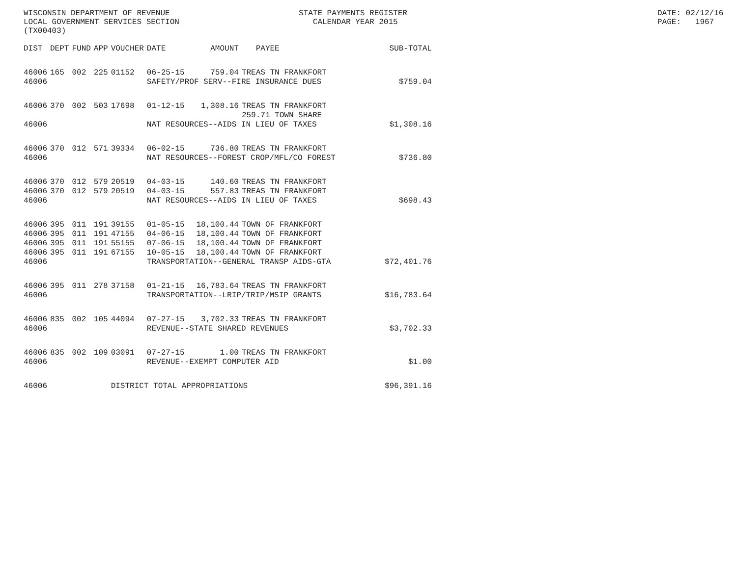WISCONSIN DEPARTMENT OF REVENUE LOCAL GOVERNMENT SERVICES SECTION (TX00403)
STATE PAYMENTS REGISTER CALENDAR YEAR 2015
DATE: 02/12/16 PAGE: 1967
| DIST | DEPT | FUND | APP | VOUCHER | DATE | AMOUNT | PAYEE | SUB-TOTAL |
| --- | --- | --- | --- | --- | --- | --- | --- | --- |
| 46006 | 165 | 002 | 225 | 01152 | 06-25-15 | 759.04 | TREAS TN FRANKFORT | |
| 46006 | | | | | SAFETY/PROF SERV--FIRE INSURANCE DUES | | | $759.04 |
| 46006 | 370 | 002 | 503 | 17698 | 01-12-15 | 1,308.16 | TREAS TN FRANKFORT 259.71 TOWN SHARE | |
| 46006 | | | | | NAT RESOURCES--AIDS IN LIEU OF TAXES | | | $1,308.16 |
| 46006 | 370 | 012 | 571 | 39334 | 06-02-15 | 736.80 | TREAS TN FRANKFORT | |
| 46006 | | | | | NAT RESOURCES--FOREST CROP/MFL/CO FOREST | | | $736.80 |
| 46006 | 370 | 012 | 579 | 20519 | 04-03-15 | 140.60 | TREAS TN FRANKFORT | |
| 46006 | 370 | 012 | 579 | 20519 | 04-03-15 | 557.83 | TREAS TN FRANKFORT | |
| 46006 | | | | | NAT RESOURCES--AIDS IN LIEU OF TAXES | | | $698.43 |
| 46006 | 395 | 011 | 191 | 39155 | 01-05-15 | 18,100.44 | TOWN OF FRANKFORT | |
| 46006 | 395 | 011 | 191 | 47155 | 04-06-15 | 18,100.44 | TOWN OF FRANKFORT | |
| 46006 | 395 | 011 | 191 | 55155 | 07-06-15 | 18,100.44 | TOWN OF FRANKFORT | |
| 46006 | 395 | 011 | 191 | 67155 | 10-05-15 | 18,100.44 | TOWN OF FRANKFORT | |
| 46006 | | | | | TRANSPORTATION--GENERAL TRANSP AIDS-GTA | | | $72,401.76 |
| 46006 | 395 | 011 | 278 | 37158 | 01-21-15 | 16,783.64 | TREAS TN FRANKFORT | |
| 46006 | | | | | TRANSPORTATION--LRIP/TRIP/MSIP GRANTS | | | $16,783.64 |
| 46006 | 835 | 002 | 105 | 44094 | 07-27-15 | 3,702.33 | TREAS TN FRANKFORT | |
| 46006 | | | | | REVENUE--STATE SHARED REVENUES | | | $3,702.33 |
| 46006 | 835 | 002 | 109 | 03091 | 07-27-15 | 1.00 | TREAS TN FRANKFORT | |
| 46006 | | | | | REVENUE--EXEMPT COMPUTER AID | | | $1.00 |
| 46006 | | | | DISTRICT TOTAL APPROPRIATIONS | | | | $96,391.16 |